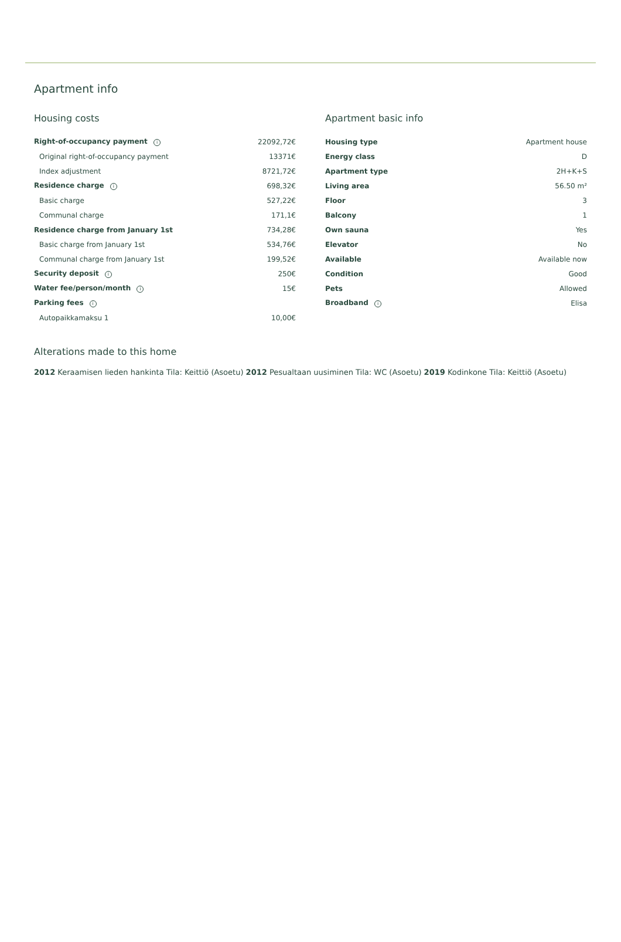Apartment info
Housing costs
| Right-of-occupancy payment i | 22092,72€ |
| Original right-of-occupancy payment | 13371€ |
| Index adjustment | 8721,72€ |
| Residence charge i | 698,32€ |
| Basic charge | 527,22€ |
| Communal charge | 171,1€ |
| Residence charge from January 1st | 734,28€ |
| Basic charge from January 1st | 534,76€ |
| Communal charge from January 1st | 199,52€ |
| Security deposit i | 250€ |
| Water fee/person/month i | 15€ |
| Parking fees i | |
| Autopaikkamaksu 1 | 10,00€ |
Apartment basic info
| Housing type | Apartment house |
| Energy class | D |
| Apartment type | 2H+K+S |
| Living area | 56.50 m² |
| Floor | 3 |
| Balcony | 1 |
| Own sauna | Yes |
| Elevator | No |
| Available | Available now |
| Condition | Good |
| Pets | Allowed |
| Broadband i | Elisa |
Alterations made to this home
2012 Keraamisen lieden hankinta Tila: Keittiö (Asoetu) 2012 Pesualtaan uusiminen Tila: WC (Asoetu) 2019 Kodinkone Tila: Keittiö (Asoetu)